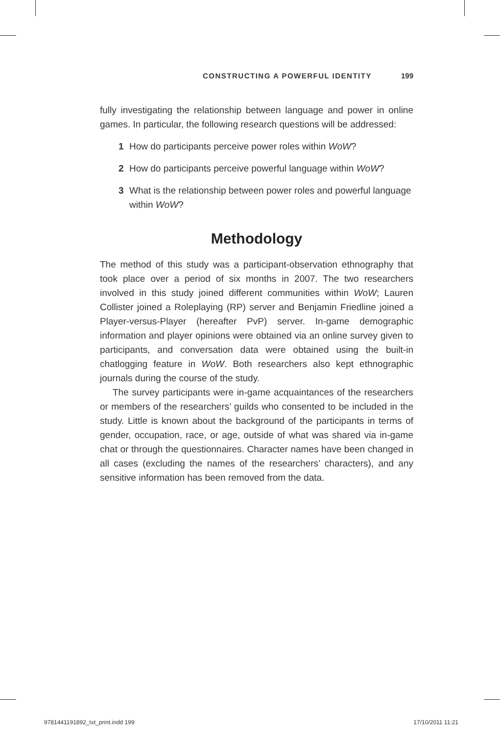CONSTRUCTING A POWERFUL IDENTITY 199
fully investigating the relationship between language and power in online games. In particular, the following research questions will be addressed:
1 How do participants perceive power roles within WoW?
2 How do participants perceive powerful language within WoW?
3 What is the relationship between power roles and powerful language within WoW?
Methodology
The method of this study was a participant-observation ethnography that took place over a period of six months in 2007. The two researchers involved in this study joined different communities within WoW; Lauren Collister joined a Roleplaying (RP) server and Benjamin Friedline joined a Player-versus-Player (hereafter PvP) server. In-game demographic information and player opinions were obtained via an online survey given to participants, and conversation data were obtained using the built-in chatlogging feature in WoW. Both researchers also kept ethnographic journals during the course of the study.
The survey participants were in-game acquaintances of the researchers or members of the researchers’ guilds who consented to be included in the study. Little is known about the background of the participants in terms of gender, occupation, race, or age, outside of what was shared via in-game chat or through the questionnaires. Character names have been changed in all cases (excluding the names of the researchers’ characters), and any sensitive information has been removed from the data.
9781441191892_txt_print.indd 199 17/10/2011 11:21